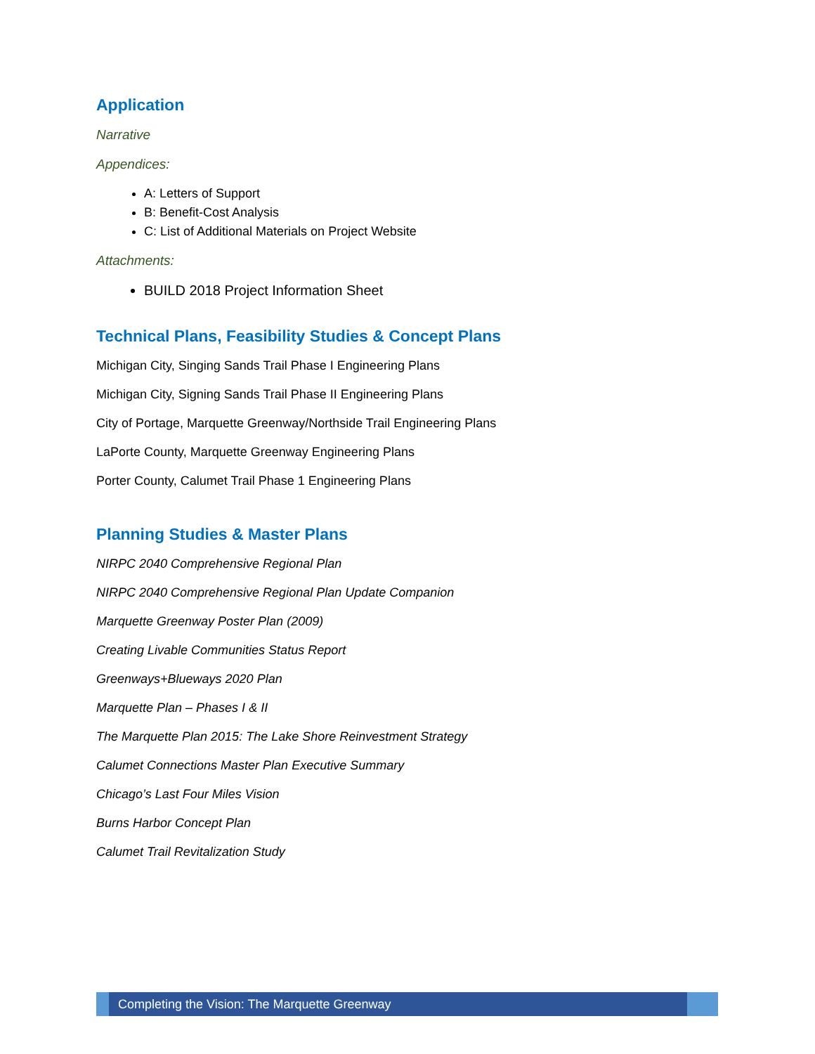Application
Narrative
Appendices:
A: Letters of Support
B: Benefit-Cost Analysis
C: List of Additional Materials on Project Website
Attachments:
BUILD 2018 Project Information Sheet
Technical Plans, Feasibility Studies & Concept Plans
Michigan City, Singing Sands Trail Phase I Engineering Plans
Michigan City, Signing Sands Trail Phase II Engineering Plans
City of Portage, Marquette Greenway/Northside Trail Engineering Plans
LaPorte County, Marquette Greenway Engineering Plans
Porter County, Calumet Trail Phase 1 Engineering Plans
Planning Studies & Master Plans
NIRPC 2040 Comprehensive Regional Plan
NIRPC 2040 Comprehensive Regional Plan Update Companion
Marquette Greenway Poster Plan (2009)
Creating Livable Communities Status Report
Greenways+Blueways 2020 Plan
Marquette Plan – Phases I & II
The Marquette Plan 2015: The Lake Shore Reinvestment Strategy
Calumet Connections Master Plan Executive Summary
Chicago’s Last Four Miles Vision
Burns Harbor Concept Plan
Calumet Trail Revitalization Study
Completing the Vision: The Marquette Greenway